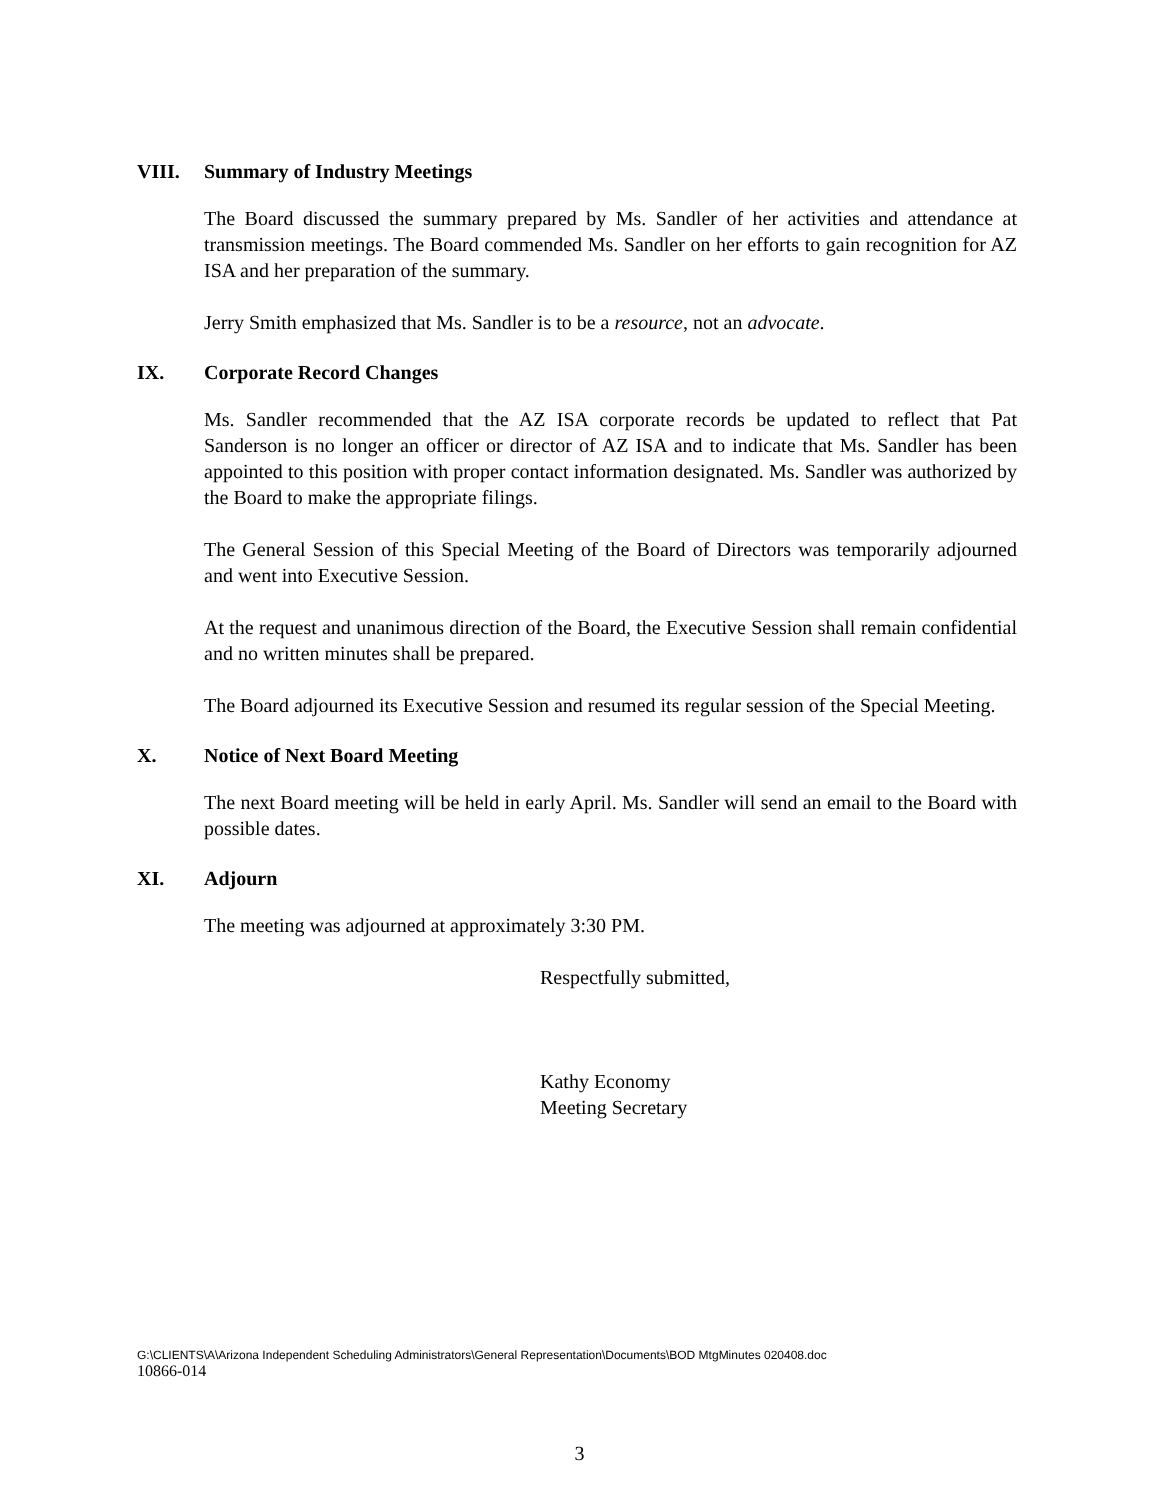VIII. Summary of Industry Meetings
The Board discussed the summary prepared by Ms. Sandler of her activities and attendance at transmission meetings. The Board commended Ms. Sandler on her efforts to gain recognition for AZ ISA and her preparation of the summary.
Jerry Smith emphasized that Ms. Sandler is to be a resource, not an advocate.
IX. Corporate Record Changes
Ms. Sandler recommended that the AZ ISA corporate records be updated to reflect that Pat Sanderson is no longer an officer or director of AZ ISA and to indicate that Ms. Sandler has been appointed to this position with proper contact information designated. Ms. Sandler was authorized by the Board to make the appropriate filings.
The General Session of this Special Meeting of the Board of Directors was temporarily adjourned and went into Executive Session.
At the request and unanimous direction of the Board, the Executive Session shall remain confidential and no written minutes shall be prepared.
The Board adjourned its Executive Session and resumed its regular session of the Special Meeting.
X. Notice of Next Board Meeting
The next Board meeting will be held in early April. Ms. Sandler will send an email to the Board with possible dates.
XI. Adjourn
The meeting was adjourned at approximately 3:30 PM.
Respectfully submitted,
Kathy Economy
Meeting Secretary
G:\CLIENTS\A\Arizona Independent Scheduling Administrators\General Representation\Documents\BOD MtgMinutes 020408.doc
10866-014
3